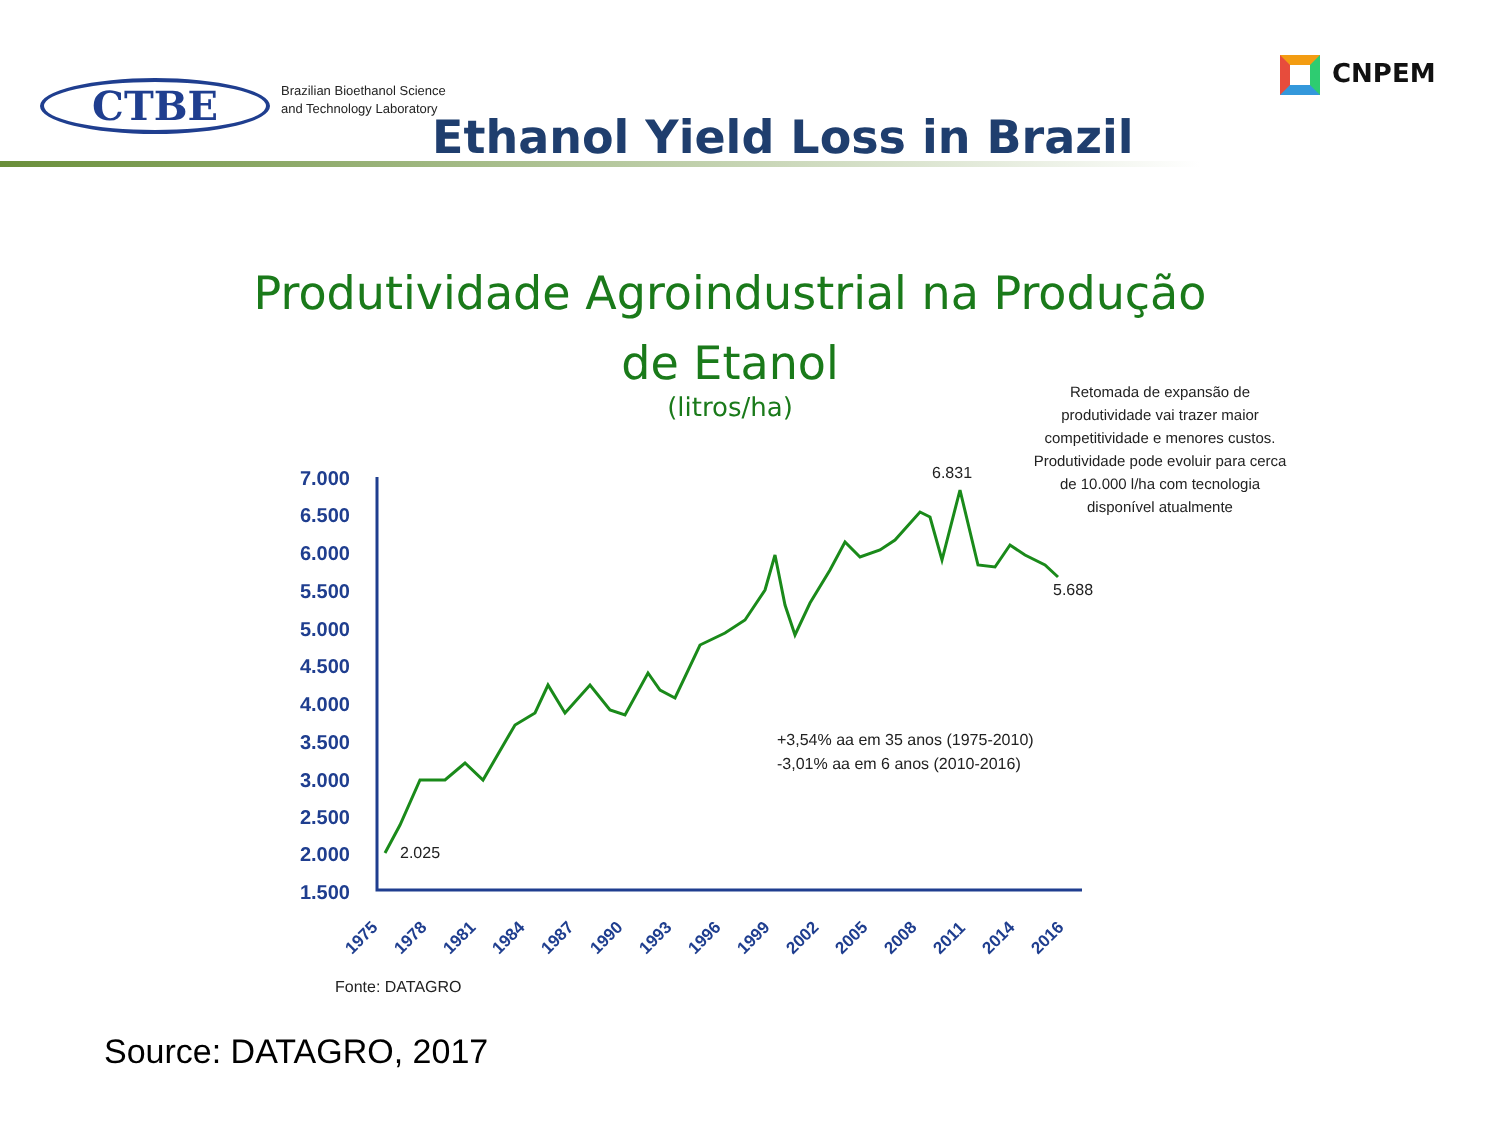CTBE
Brazilian Bioethanol Science
and Technology Laboratory
CNPEM
Ethanol Yield Loss in Brazil
Produtividade Agroindustrial na Produção
de Etanol
(litros/ha)
Retomada de expansão de produtividade vai trazer maior competitividade e menores custos. Produtividade pode evoluir para cerca de 10.000 l/ha com tecnologia disponível atualmente
7.000
6.500
6.000
5.500
5.000
4.500
4.000
3.500
3.000
2.500
2.000
1.500
2.025
6.831
5.688
+3,54% aa em 35 anos (1975-2010)
-3,01% aa em 6 anos (2010-2016)
Fonte: DATAGRO
1975
1978
1981
1984
1987
1990
1993
1996
1999
2002
2005
2008
2011
2014
2016
Source: DATAGRO, 2017